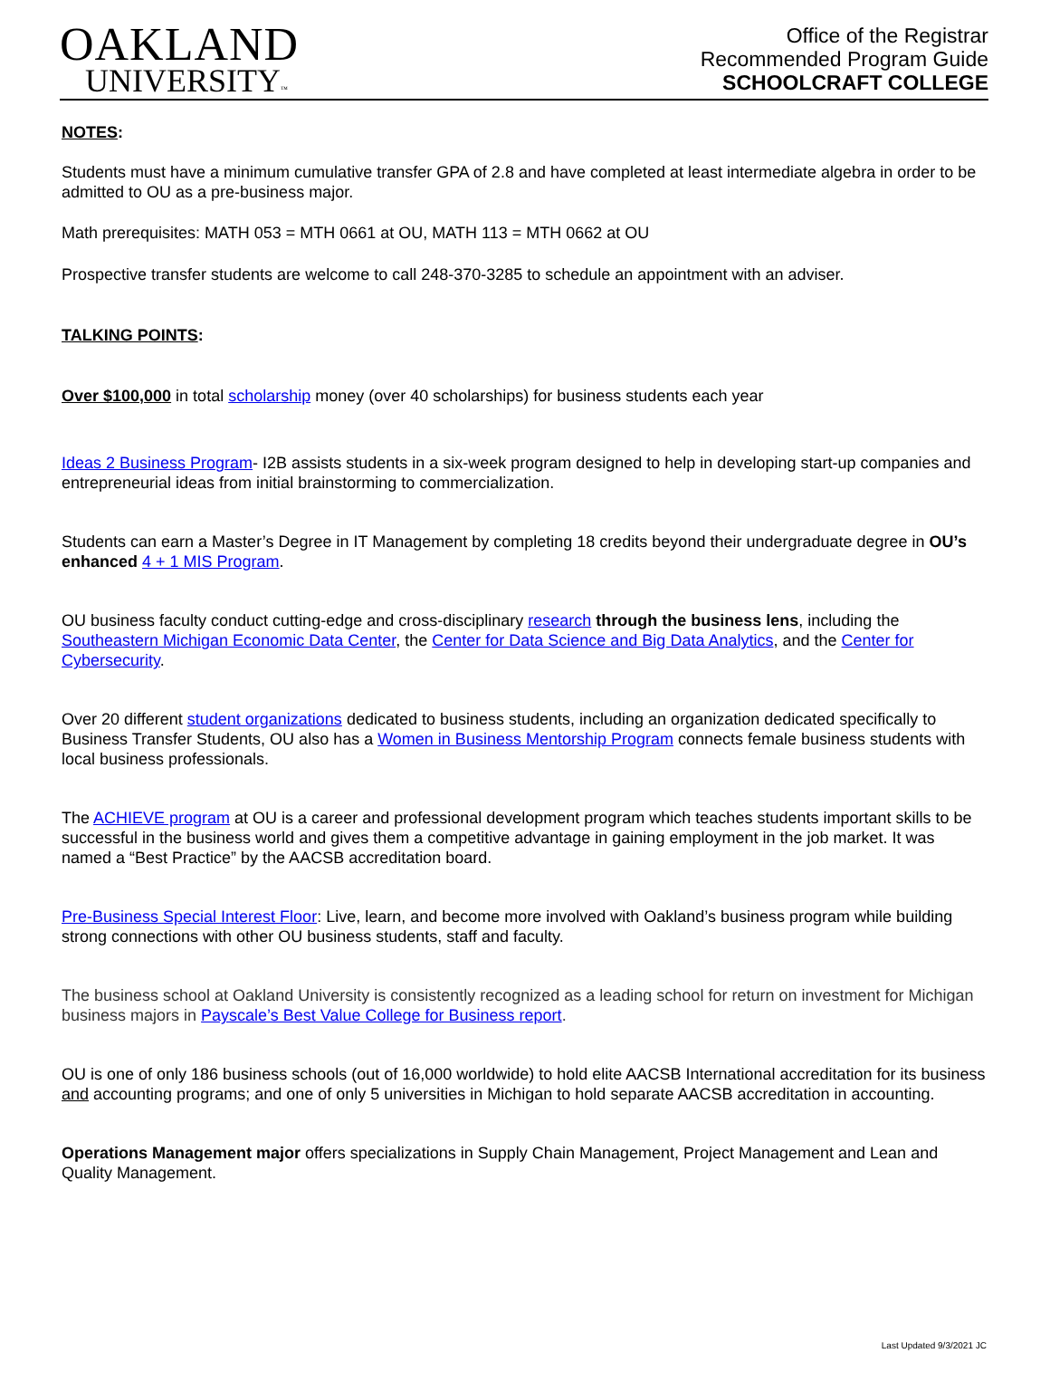OAKLAND
UNIVERSITY™
Office of the Registrar
Recommended Program Guide
SCHOOLCRAFT COLLEGE
NOTES:
Students must have a minimum cumulative transfer GPA of 2.8 and have completed at least intermediate algebra in order to be admitted to OU as a pre-business major.
Math prerequisites: MATH 053 = MTH 0661 at OU, MATH 113 = MTH 0662 at OU
Prospective transfer students are welcome to call 248-370-3285 to schedule an appointment with an adviser.
TALKING POINTS:
Over $100,000 in total scholarship money (over 40 scholarships) for business students each year
Ideas 2 Business Program- I2B assists students in a six-week program designed to help in developing start-up companies and entrepreneurial ideas from initial brainstorming to commercialization.
Students can earn a Master’s Degree in IT Management by completing 18 credits beyond their undergraduate degree in OU’s enhanced 4 + 1 MIS Program.
OU business faculty conduct cutting-edge and cross-disciplinary research through the business lens, including the Southeastern Michigan Economic Data Center, the Center for Data Science and Big Data Analytics, and the Center for Cybersecurity.
Over 20 different student organizations dedicated to business students, including an organization dedicated specifically to Business Transfer Students, OU also has a Women in Business Mentorship Program connects female business students with local business professionals.
The ACHIEVE program at OU is a career and professional development program which teaches students important skills to be successful in the business world and gives them a competitive advantage in gaining employment in the job market. It was named a “Best Practice” by the AACSB accreditation board.
Pre-Business Special Interest Floor: Live, learn, and become more involved with Oakland’s business program while building strong connections with other OU business students, staff and faculty.
The business school at Oakland University is consistently recognized as a leading school for return on investment for Michigan business majors in Payscale’s Best Value College for Business report.
OU is one of only 186 business schools (out of 16,000 worldwide) to hold elite AACSB International accreditation for its business and accounting programs; and one of only 5 universities in Michigan to hold separate AACSB accreditation in accounting.
Operations Management major offers specializations in Supply Chain Management, Project Management and Lean and Quality Management.
Last Updated 9/3/2021 JC